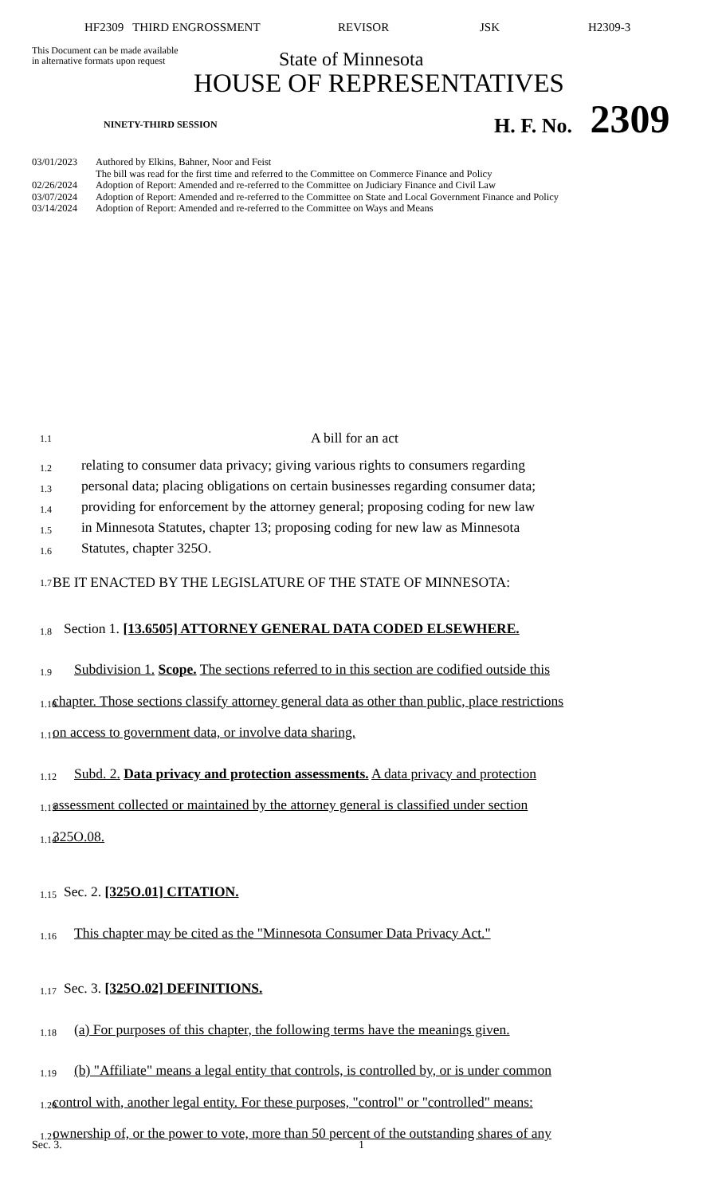HF2309 THIRD ENGROSSMENT REVISOR JSK H2309-3
This Document can be made available
in alternative formats upon request
State of Minnesota
HOUSE OF REPRESENTATIVES
NINETY-THIRD SESSION
H. F. No. 2309
03/01/2023 Authored by Elkins, Bahner, Noor and Feist
The bill was read for the first time and referred to the Committee on Commerce Finance and Policy
02/26/2024 Adoption of Report: Amended and re-referred to the Committee on Judiciary Finance and Civil Law
03/07/2024 Adoption of Report: Amended and re-referred to the Committee on State and Local Government Finance and Policy
03/14/2024 Adoption of Report: Amended and re-referred to the Committee on Ways and Means
1.1 A bill for an act
1.2 relating to consumer data privacy; giving various rights to consumers regarding
1.3 personal data; placing obligations on certain businesses regarding consumer data;
1.4 providing for enforcement by the attorney general; proposing coding for new law
1.5 in Minnesota Statutes, chapter 13; proposing coding for new law as Minnesota
1.6 Statutes, chapter 325O.
1.7 BE IT ENACTED BY THE LEGISLATURE OF THE STATE OF MINNESOTA:
1.8 Section 1. [13.6505] ATTORNEY GENERAL DATA CODED ELSEWHERE.
1.9 Subdivision 1. Scope. The sections referred to in this section are codified outside this
1.10 chapter. Those sections classify attorney general data as other than public, place restrictions
1.11 on access to government data, or involve data sharing.
1.12 Subd. 2. Data privacy and protection assessments. A data privacy and protection
1.13 assessment collected or maintained by the attorney general is classified under section
1.14 325O.08.
1.15 Sec. 2. [325O.01] CITATION.
1.16 This chapter may be cited as the "Minnesota Consumer Data Privacy Act."
1.17 Sec. 3. [325O.02] DEFINITIONS.
1.18 (a) For purposes of this chapter, the following terms have the meanings given.
1.19 (b) "Affiliate" means a legal entity that controls, is controlled by, or is under common
1.20 control with, another legal entity. For these purposes, "control" or "controlled" means:
1.21 ownership of, or the power to vote, more than 50 percent of the outstanding shares of any
Sec. 3. 1